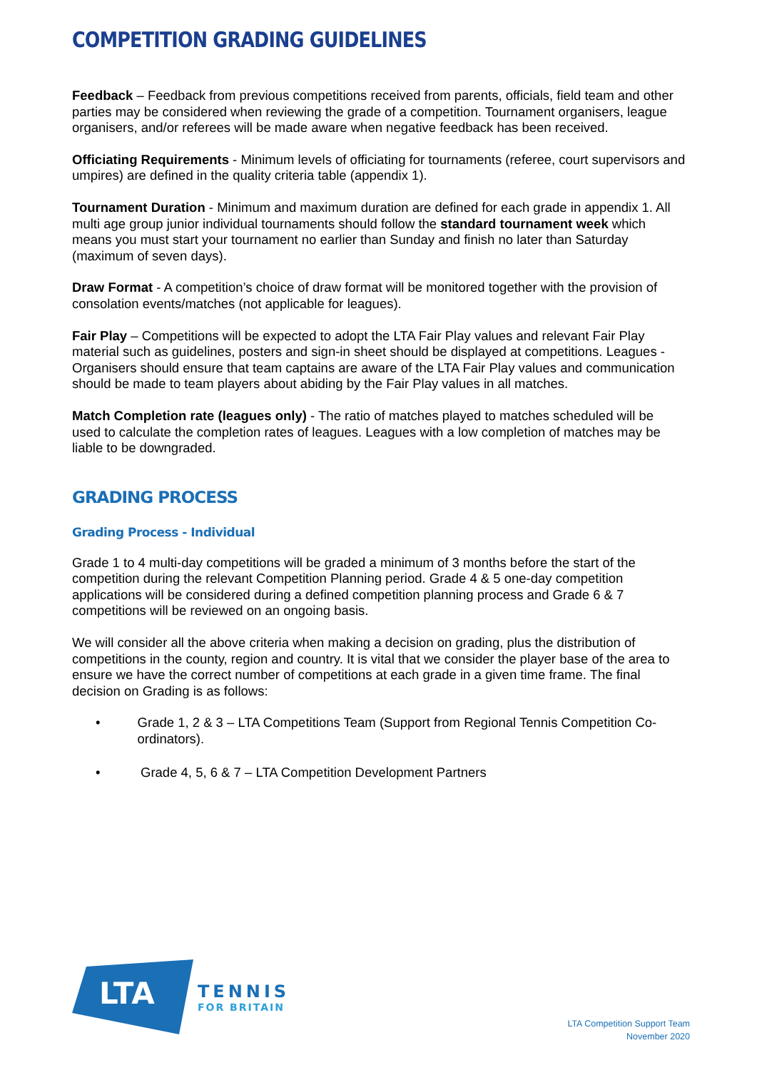COMPETITION GRADING GUIDELINES
Feedback – Feedback from previous competitions received from parents, officials, field team and other parties may be considered when reviewing the grade of a competition. Tournament organisers, league organisers, and/or referees will be made aware when negative feedback has been received.
Officiating Requirements - Minimum levels of officiating for tournaments (referee, court supervisors and umpires) are defined in the quality criteria table (appendix 1).
Tournament Duration - Minimum and maximum duration are defined for each grade in appendix 1. All multi age group junior individual tournaments should follow the standard tournament week which means you must start your tournament no earlier than Sunday and finish no later than Saturday (maximum of seven days).
Draw Format - A competition’s choice of draw format will be monitored together with the provision of consolation events/matches (not applicable for leagues).
Fair Play – Competitions will be expected to adopt the LTA Fair Play values and relevant Fair Play material such as guidelines, posters and sign-in sheet should be displayed at competitions. Leagues - Organisers should ensure that team captains are aware of the LTA Fair Play values and communication should be made to team players about abiding by the Fair Play values in all matches.
Match Completion rate (leagues only) - The ratio of matches played to matches scheduled will be used to calculate the completion rates of leagues. Leagues with a low completion of matches may be liable to be downgraded.
GRADING PROCESS
Grading Process - Individual
Grade 1 to 4 multi-day competitions will be graded a minimum of 3 months before the start of the competition during the relevant Competition Planning period. Grade 4 & 5 one-day competition applications will be considered during a defined competition planning process and Grade 6 & 7 competitions will be reviewed on an ongoing basis.
We will consider all the above criteria when making a decision on grading, plus the distribution of competitions in the county, region and country. It is vital that we consider the player base of the area to ensure we have the correct number of competitions at each grade in a given time frame. The final decision on Grading is as follows:
• Grade 1, 2 & 3 – LTA Competitions Team (Support from Regional Tennis Competition Co- ordinators).
• Grade 4, 5, 6 & 7 – LTA Competition Development Partners
LTA
TENNIS
FOR BRITAIN
LTA Competition Support Team
November 2020